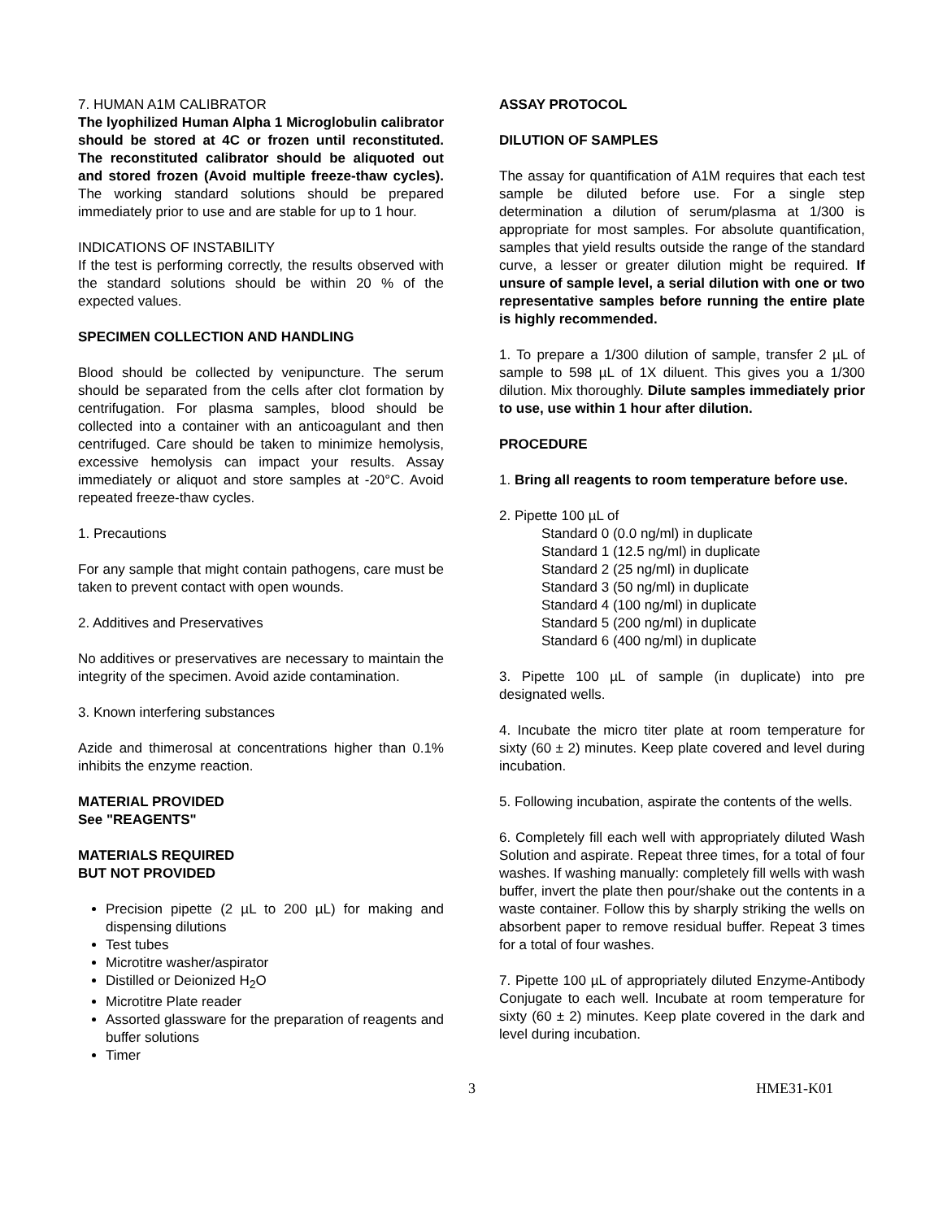7. HUMAN A1M CALIBRATOR
The lyophilized Human Alpha 1 Microglobulin calibrator should be stored at 4C or frozen until reconstituted. The reconstituted calibrator should be aliquoted out and stored frozen (Avoid multiple freeze-thaw cycles). The working standard solutions should be prepared immediately prior to use and are stable for up to 1 hour.
INDICATIONS OF INSTABILITY
If the test is performing correctly, the results observed with the standard solutions should be within 20 % of the expected values.
SPECIMEN COLLECTION AND HANDLING
Blood should be collected by venipuncture. The serum should be separated from the cells after clot formation by centrifugation. For plasma samples, blood should be collected into a container with an anticoagulant and then centrifuged. Care should be taken to minimize hemolysis, excessive hemolysis can impact your results. Assay immediately or aliquot and store samples at -20°C. Avoid repeated freeze-thaw cycles.
1. Precautions
For any sample that might contain pathogens, care must be taken to prevent contact with open wounds.
2. Additives and Preservatives
No additives or preservatives are necessary to maintain the integrity of the specimen. Avoid azide contamination.
3. Known interfering substances
Azide and thimerosal at concentrations higher than 0.1% inhibits the enzyme reaction.
MATERIAL PROVIDED
See "REAGENTS"
MATERIALS REQUIRED
BUT NOT PROVIDED
Precision pipette (2 µL to 200 µL) for making and dispensing dilutions
Test tubes
Microtitre washer/aspirator
Distilled or Deionized H<sub>2</sub>O
Microtitre Plate reader
Assorted glassware for the preparation of reagents and buffer solutions
Timer
ASSAY PROTOCOL
DILUTION OF SAMPLES
The assay for quantification of A1M requires that each test sample be diluted before use. For a single step determination a dilution of serum/plasma at 1/300 is appropriate for most samples. For absolute quantification, samples that yield results outside the range of the standard curve, a lesser or greater dilution might be required. If unsure of sample level, a serial dilution with one or two representative samples before running the entire plate is highly recommended.
1. To prepare a 1/300 dilution of sample, transfer 2 µL of sample to 598 µL of 1X diluent. This gives you a 1/300 dilution. Mix thoroughly. Dilute samples immediately prior to use, use within 1 hour after dilution.
PROCEDURE
1. Bring all reagents to room temperature before use.
2. Pipette 100 µL of
Standard 0 (0.0 ng/ml) in duplicate
Standard 1 (12.5 ng/ml) in duplicate
Standard 2 (25 ng/ml) in duplicate
Standard 3 (50 ng/ml) in duplicate
Standard 4 (100 ng/ml) in duplicate
Standard 5 (200 ng/ml) in duplicate
Standard 6 (400 ng/ml) in duplicate
3. Pipette 100 µL of sample (in duplicate) into pre designated wells.
4. Incubate the micro titer plate at room temperature for sixty (60 ± 2) minutes. Keep plate covered and level during incubation.
5. Following incubation, aspirate the contents of the wells.
6. Completely fill each well with appropriately diluted Wash Solution and aspirate. Repeat three times, for a total of four washes. If washing manually: completely fill wells with wash buffer, invert the plate then pour/shake out the contents in a waste container. Follow this by sharply striking the wells on absorbent paper to remove residual buffer. Repeat 3 times for a total of four washes.
7. Pipette 100 µL of appropriately diluted Enzyme-Antibody Conjugate to each well. Incubate at room temperature for sixty (60 ± 2) minutes. Keep plate covered in the dark and level during incubation.
3 HME31-K01